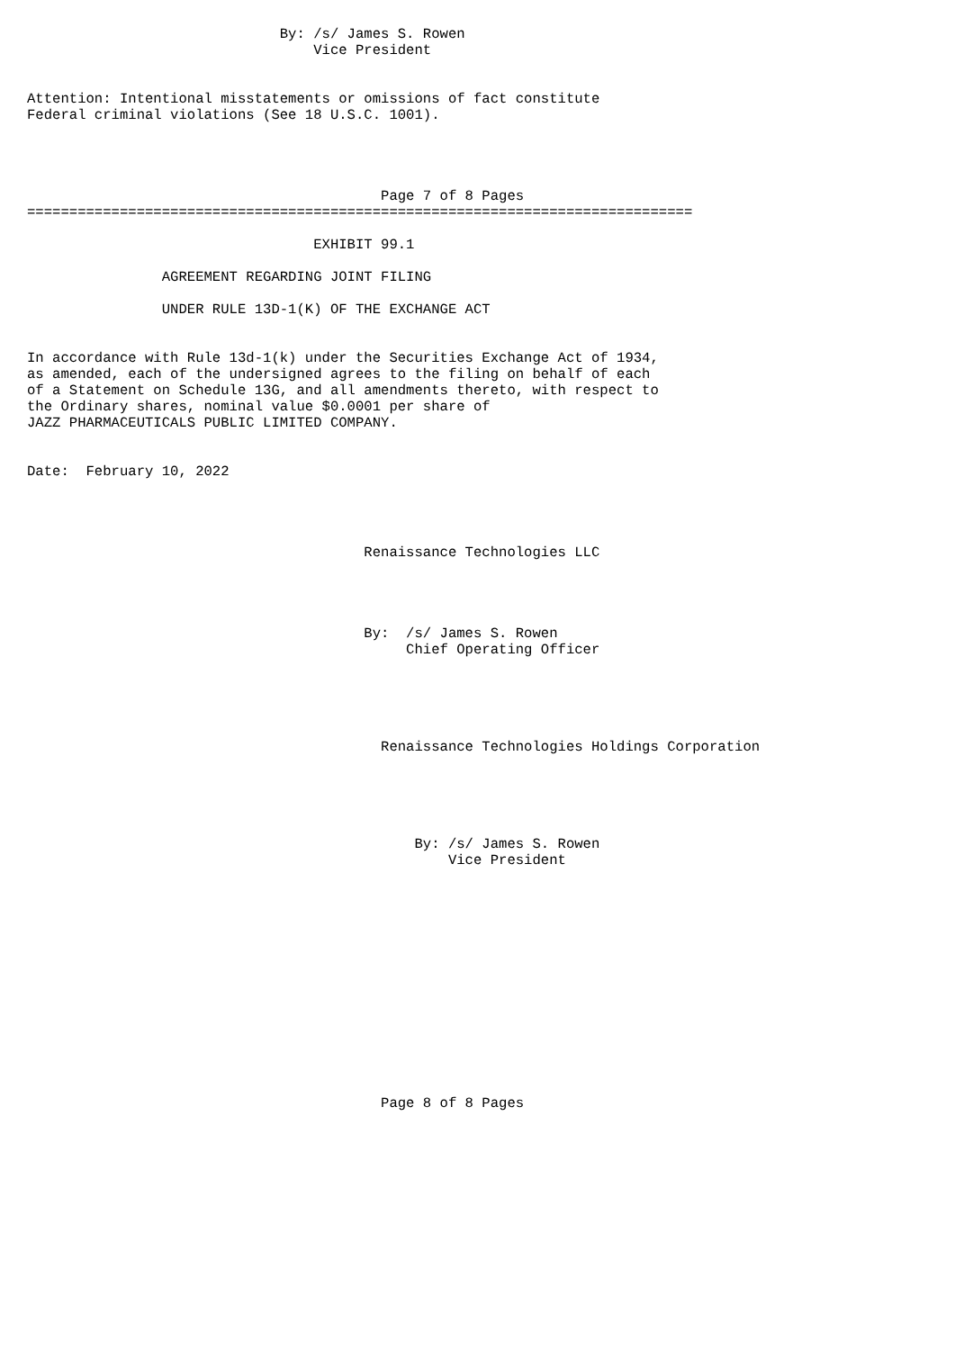By: /s/ James S. Rowen
                                  Vice President


Attention: Intentional misstatements or omissions of fact constitute
Federal criminal violations (See 18 U.S.C. 1001).




                                          Page 7 of 8 Pages
===============================================================================

                                  EXHIBIT 99.1

                AGREEMENT REGARDING JOINT FILING

                UNDER RULE 13D-1(K) OF THE EXCHANGE ACT


In accordance with Rule 13d-1(k) under the Securities Exchange Act of 1934,
as amended, each of the undersigned agrees to the filing on behalf of each
of a Statement on Schedule 13G, and all amendments thereto, with respect to
the Ordinary shares, nominal value $0.0001 per share of
JAZZ PHARMACEUTICALS PUBLIC LIMITED COMPANY.


Date:  February 10, 2022




                                        Renaissance Technologies LLC




                                        By:  /s/ James S. Rowen
                                             Chief Operating Officer





                                          Renaissance Technologies Holdings Corporation





                                              By: /s/ James S. Rowen
                                                  Vice President














                                          Page 8 of 8 Pages